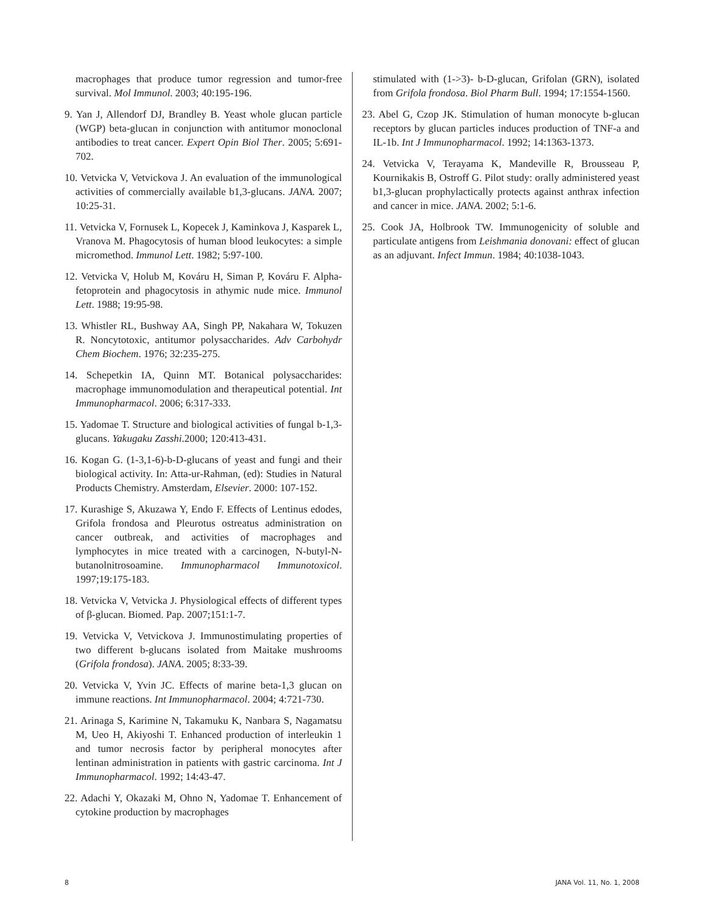macrophages that produce tumor regression and tumor-free survival. Mol Immunol. 2003; 40:195-196.
9. Yan J, Allendorf DJ, Brandley B. Yeast whole glucan particle (WGP) beta-glucan in conjunction with antitumor monoclonal antibodies to treat cancer. Expert Opin Biol Ther. 2005; 5:691-702.
10. Vetvicka V, Vetvickova J. An evaluation of the immunological activities of commercially available b1,3-glucans. JANA. 2007; 10:25-31.
11. Vetvicka V, Fornusek L, Kopecek J, Kaminkova J, Kasparek L, Vranova M. Phagocytosis of human blood leukocytes: a simple micromethod. Immunol Lett. 1982; 5:97-100.
12. Vetvicka V, Holub M, Kováru H, Siman P, Kováru F. Alpha-fetoprotein and phagocytosis in athymic nude mice. Immunol Lett. 1988; 19:95-98.
13. Whistler RL, Bushway AA, Singh PP, Nakahara W, Tokuzen R. Noncytotoxic, antitumor polysaccharides. Adv Carbohydr Chem Biochem. 1976; 32:235-275.
14. Schepetkin IA, Quinn MT. Botanical polysaccharides: macrophage immunomodulation and therapeutical potential. Int Immunopharmacol. 2006; 6:317-333.
15. Yadomae T. Structure and biological activities of fungal b-1,3-glucans. Yakugaku Zasshi.2000; 120:413-431.
16. Kogan G. (1-3,1-6)-b-D-glucans of yeast and fungi and their biological activity. In: Atta-ur-Rahman, (ed): Studies in Natural Products Chemistry. Amsterdam, Elsevier. 2000: 107-152.
17. Kurashige S, Akuzawa Y, Endo F. Effects of Lentinus edodes, Grifola frondosa and Pleurotus ostreatus administration on cancer outbreak, and activities of macrophages and lymphocytes in mice treated with a carcinogen, N-butyl-N-butanolnitrosoamine. Immunopharmacol Immunotoxicol. 1997;19:175-183.
18. Vetvicka V, Vetvicka J. Physiological effects of different types of β-glucan. Biomed. Pap. 2007;151:1-7.
19. Vetvicka V, Vetvickova J. Immunostimulating properties of two different b-glucans isolated from Maitake mushrooms (Grifola frondosa). JANA. 2005; 8:33-39.
20. Vetvicka V, Yvin JC. Effects of marine beta-1,3 glucan on immune reactions. Int Immunopharmacol. 2004; 4:721-730.
21. Arinaga S, Karimine N, Takamuku K, Nanbara S, Nagamatsu M, Ueo H, Akiyoshi T. Enhanced production of interleukin 1 and tumor necrosis factor by peripheral monocytes after lentinan administration in patients with gastric carcinoma. Int J Immunopharmacol. 1992; 14:43-47.
22. Adachi Y, Okazaki M, Ohno N, Yadomae T. Enhancement of cytokine production by macrophages
stimulated with (1->3)- b-D-glucan, Grifolan (GRN), isolated from Grifola frondosa. Biol Pharm Bull. 1994; 17:1554-1560.
23. Abel G, Czop JK. Stimulation of human monocyte b-glucan receptors by glucan particles induces production of TNF-a and IL-1b. Int J Immunopharmacol. 1992; 14:1363-1373.
24. Vetvicka V, Terayama K, Mandeville R, Brousseau P, Kournikakis B, Ostroff G. Pilot study: orally administered yeast b1,3-glucan prophylactically protects against anthrax infection and cancer in mice. JANA. 2002; 5:1-6.
25. Cook JA, Holbrook TW. Immunogenicity of soluble and particulate antigens from Leishmania donovani: effect of glucan as an adjuvant. Infect Immun. 1984; 40:1038-1043.
8 JANA Vol. 11, No. 1, 2008